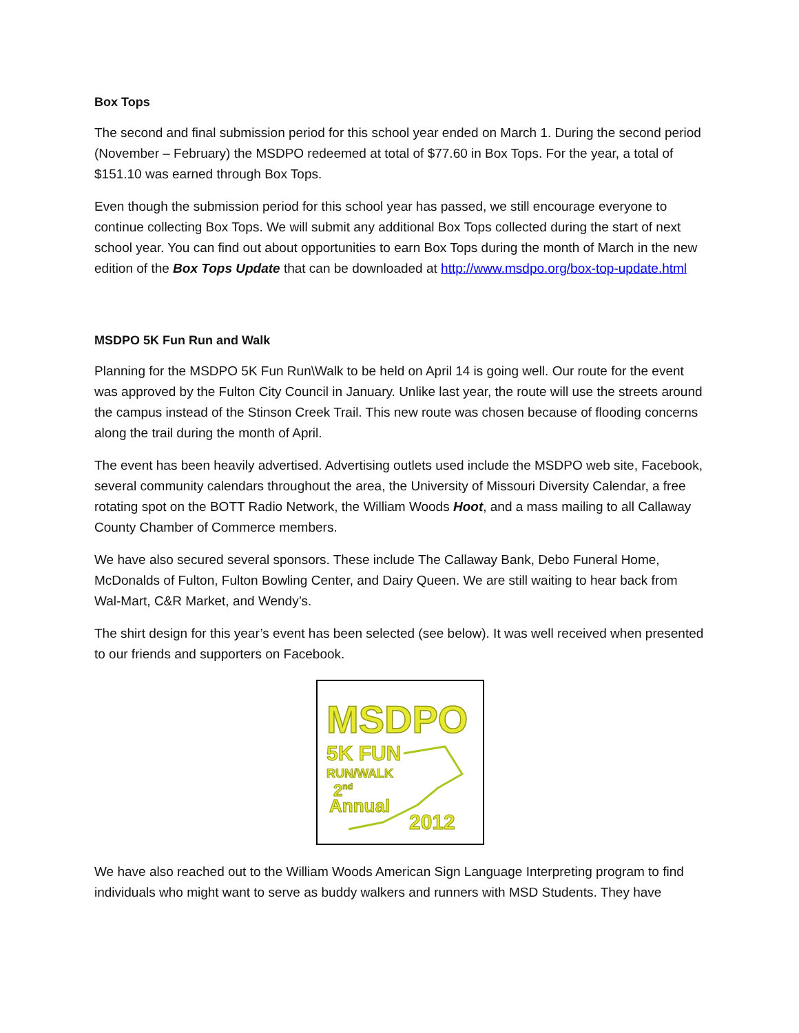Box Tops
The second and final submission period for this school year ended on March 1. During the second period (November – February) the MSDPO redeemed at total of $77.60 in Box Tops. For the year, a total of $151.10 was earned through Box Tops.
Even though the submission period for this school year has passed, we still encourage everyone to continue collecting Box Tops. We will submit any additional Box Tops collected during the start of next school year. You can find out about opportunities to earn Box Tops during the month of March in the new edition of the Box Tops Update that can be downloaded at http://www.msdpo.org/box-top-update.html
MSDPO 5K Fun Run and Walk
Planning for the MSDPO 5K Fun Run\Walk to be held on April 14 is going well. Our route for the event was approved by the Fulton City Council in January. Unlike last year, the route will use the streets around the campus instead of the Stinson Creek Trail. This new route was chosen because of flooding concerns along the trail during the month of April.
The event has been heavily advertised. Advertising outlets used include the MSDPO web site, Facebook, several community calendars throughout the area, the University of Missouri Diversity Calendar, a free rotating spot on the BOTT Radio Network, the William Woods Hoot, and a mass mailing to all Callaway County Chamber of Commerce members.
We have also secured several sponsors. These include The Callaway Bank, Debo Funeral Home, McDonalds of Fulton, Fulton Bowling Center, and Dairy Queen. We are still waiting to hear back from Wal-Mart, C&R Market, and Wendy’s.
The shirt design for this year’s event has been selected (see below). It was well received when presented to our friends and supporters on Facebook.
MSDPO
5K FUN
RUN/WALK
2nd
Annual
2012
We have also reached out to the William Woods American Sign Language Interpreting program to find individuals who might want to serve as buddy walkers and runners with MSD Students. They have